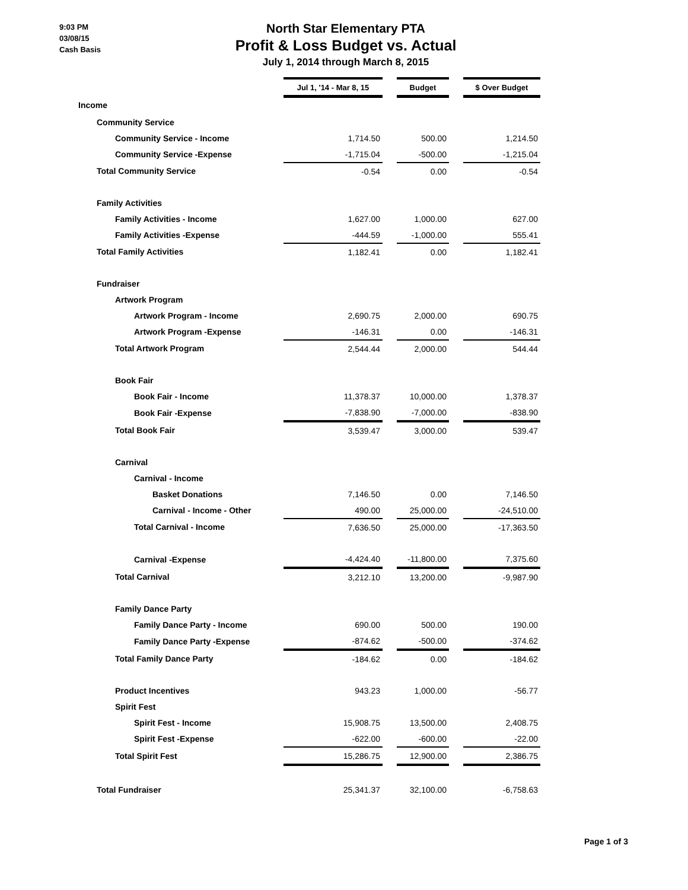9:03 PM
03/08/15
Cash Basis
North Star Elementary PTA
Profit & Loss Budget vs. Actual
July 1, 2014 through March 8, 2015
| | Jul 1, '14 - Mar 8, 15 | | Budget | | $ Over Budget |
| Income | | | | | |
| Community Service | | | | | |
| Community Service - Income | 1,714.50 | | 500.00 | | 1,214.50 |
| Community Service -Expense | -1,715.04 | | -500.00 | | -1,215.04 |
| Total Community Service | -0.54 | | 0.00 | | -0.54 |
| Family Activities | | | | | |
| Family Activities - Income | 1,627.00 | | 1,000.00 | | 627.00 |
| Family Activities -Expense | -444.59 | | -1,000.00 | | 555.41 |
| Total Family Activities | 1,182.41 | | 0.00 | | 1,182.41 |
| Fundraiser | | | | | |
| Artwork Program | | | | | |
| Artwork Program - Income | 2,690.75 | | 2,000.00 | | 690.75 |
| Artwork Program -Expense | -146.31 | | 0.00 | | -146.31 |
| Total Artwork Program | 2,544.44 | | 2,000.00 | | 544.44 |
| Book Fair | | | | | |
| Book Fair - Income | 11,378.37 | | 10,000.00 | | 1,378.37 |
| Book Fair -Expense | -7,838.90 | | -7,000.00 | | -838.90 |
| Total Book Fair | 3,539.47 | | 3,000.00 | | 539.47 |
| Carnival | | | | | |
| Carnival - Income | | | | | |
| Basket Donations | 7,146.50 | | 0.00 | | 7,146.50 |
| Carnival - Income - Other | 490.00 | | 25,000.00 | | -24,510.00 |
| Total Carnival - Income | 7,636.50 | | 25,000.00 | | -17,363.50 |
| Carnival -Expense | -4,424.40 | | -11,800.00 | | 7,375.60 |
| Total Carnival | 3,212.10 | | 13,200.00 | | -9,987.90 |
| Family Dance Party | | | | | |
| Family Dance Party - Income | 690.00 | | 500.00 | | 190.00 |
| Family Dance Party -Expense | -874.62 | | -500.00 | | -374.62 |
| Total Family Dance Party | -184.62 | | 0.00 | | -184.62 |
| Product Incentives | 943.23 | | 1,000.00 | | -56.77 |
| Spirit Fest | | | | | |
| Spirit Fest - Income | 15,908.75 | | 13,500.00 | | 2,408.75 |
| Spirit Fest -Expense | -622.00 | | -600.00 | | -22.00 |
| Total Spirit Fest | 15,286.75 | | 12,900.00 | | 2,386.75 |
| Total Fundraiser | 25,341.37 | | 32,100.00 | | -6,758.63 |
Page 1 of 3